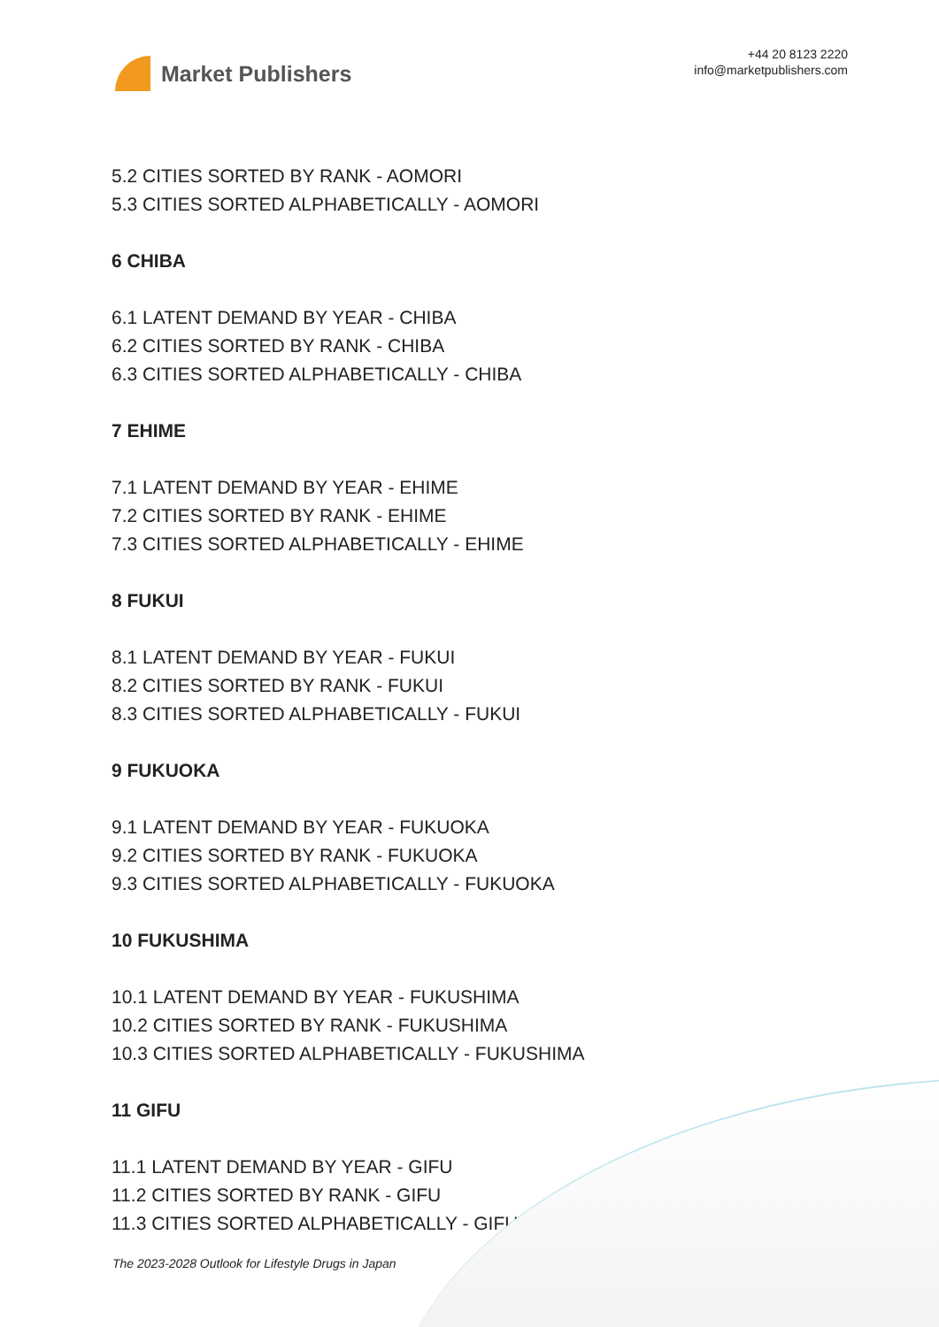Market Publishers
+44 20 8123 2220
info@marketpublishers.com
5.2 CITIES SORTED BY RANK - AOMORI
5.3 CITIES SORTED ALPHABETICALLY - AOMORI
6 CHIBA
6.1 LATENT DEMAND BY YEAR - CHIBA
6.2 CITIES SORTED BY RANK - CHIBA
6.3 CITIES SORTED ALPHABETICALLY - CHIBA
7 EHIME
7.1 LATENT DEMAND BY YEAR - EHIME
7.2 CITIES SORTED BY RANK - EHIME
7.3 CITIES SORTED ALPHABETICALLY - EHIME
8 FUKUI
8.1 LATENT DEMAND BY YEAR - FUKUI
8.2 CITIES SORTED BY RANK - FUKUI
8.3 CITIES SORTED ALPHABETICALLY - FUKUI
9 FUKUOKA
9.1 LATENT DEMAND BY YEAR - FUKUOKA
9.2 CITIES SORTED BY RANK - FUKUOKA
9.3 CITIES SORTED ALPHABETICALLY - FUKUOKA
10 FUKUSHIMA
10.1 LATENT DEMAND BY YEAR - FUKUSHIMA
10.2 CITIES SORTED BY RANK - FUKUSHIMA
10.3 CITIES SORTED ALPHABETICALLY - FUKUSHIMA
11 GIFU
11.1 LATENT DEMAND BY YEAR - GIFU
11.2 CITIES SORTED BY RANK - GIFU
11.3 CITIES SORTED ALPHABETICALLY - GIFU
The 2023-2028 Outlook for Lifestyle Drugs in Japan